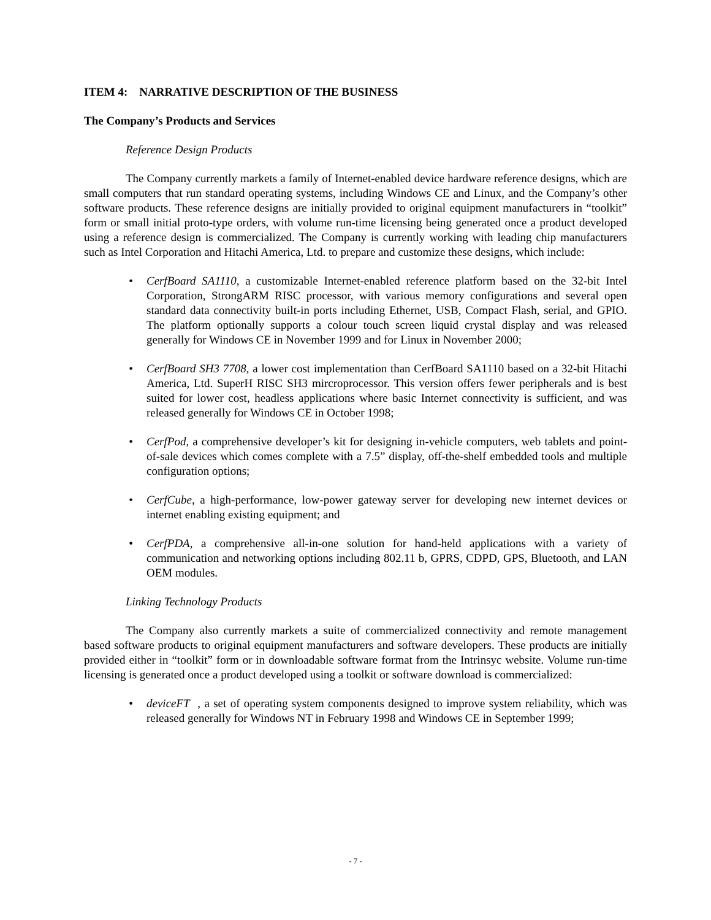ITEM 4: NARRATIVE DESCRIPTION OF THE BUSINESS
The Company’s Products and Services
Reference Design Products
The Company currently markets a family of Internet-enabled device hardware reference designs, which are small computers that run standard operating systems, including Windows CE and Linux, and the Company’s other software products. These reference designs are initially provided to original equipment manufacturers in “toolkit” form or small initial proto-type orders, with volume run-time licensing being generated once a product developed using a reference design is commercialized. The Company is currently working with leading chip manufacturers such as Intel Corporation and Hitachi America, Ltd. to prepare and customize these designs, which include:
• CerfBoard SA1110, a customizable Internet-enabled reference platform based on the 32-bit Intel Corporation, StrongARM RISC processor, with various memory configurations and several open standard data connectivity built-in ports including Ethernet, USB, Compact Flash, serial, and GPIO. The platform optionally supports a colour touch screen liquid crystal display and was released generally for Windows CE in November 1999 and for Linux in November 2000;
• CerfBoard SH3 7708, a lower cost implementation than CerfBoard SA1110 based on a 32-bit Hitachi America, Ltd. SuperH RISC SH3 mircroprocessor. This version offers fewer peripherals and is best suited for lower cost, headless applications where basic Internet connectivity is sufficient, and was released generally for Windows CE in October 1998;
• CerfPod, a comprehensive developer’s kit for designing in-vehicle computers, web tablets and point-of-sale devices which comes complete with a 7.5” display, off-the-shelf embedded tools and multiple configuration options;
• CerfCube, a high-performance, low-power gateway server for developing new internet devices or internet enabling existing equipment; and
• CerfPDA, a comprehensive all-in-one solution for hand-held applications with a variety of communication and networking options including 802.11 b, GPRS, CDPD, GPS, Bluetooth, and LAN OEM modules.
Linking Technology Products
The Company also currently markets a suite of commercialized connectivity and remote management based software products to original equipment manufacturers and software developers. These products are initially provided either in “toolkit” form or in downloadable software format from the Intrinsyc website. Volume run-time licensing is generated once a product developed using a toolkit or software download is commercialized:
• deviceFT , a set of operating system components designed to improve system reliability, which was released generally for Windows NT in February 1998 and Windows CE in September 1999;
- 7 -